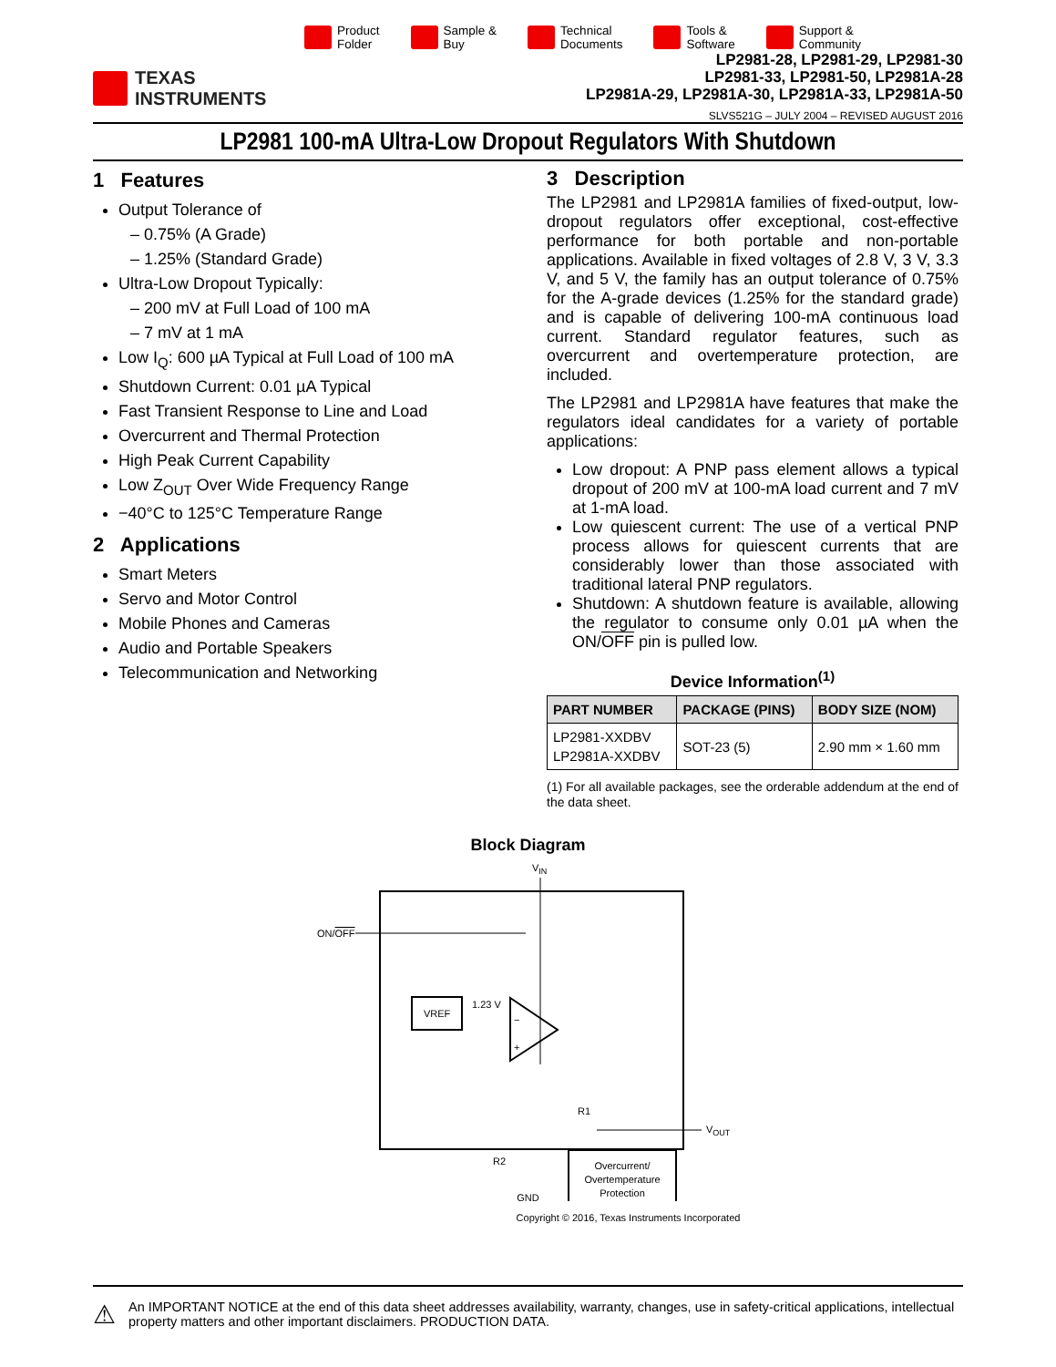Product
Folder
Sample &
Buy
Technical
Documents
Tools &
Software
Support &
Community
TEXAS
INSTRUMENTS
LP2981-28, LP2981-29, LP2981-30
LP2981-33, LP2981-50, LP2981A-28
LP2981A-29, LP2981A-30, LP2981A-33, LP2981A-50
SLVS521G – JULY 2004 – REVISED AUGUST 2016
LP2981 100-mA Ultra-Low Dropout Regulators With Shutdown
1 Features
Output Tolerance of
0.75% (A Grade)
1.25% (Standard Grade)
Ultra-Low Dropout Typically:
200 mV at Full Load of 100 mA
7 mV at 1 mA
Low I<sub>Q</sub>: 600 µA Typical at Full Load of 100 mA
Shutdown Current: 0.01 µA Typical
Fast Transient Response to Line and Load
Overcurrent and Thermal Protection
High Peak Current Capability
Low Z<sub>OUT</sub> Over Wide Frequency Range
−40°C to 125°C Temperature Range
2 Applications
Smart Meters
Servo and Motor Control
Mobile Phones and Cameras
Audio and Portable Speakers
Telecommunication and Networking
3 Description
The LP2981 and LP2981A families of fixed-output, low-dropout regulators offer exceptional, cost-effective performance for both portable and non-portable applications. Available in fixed voltages of 2.8 V, 3 V, 3.3 V, and 5 V, the family has an output tolerance of 0.75% for the A-grade devices (1.25% for the standard grade) and is capable of delivering 100-mA continuous load current. Standard regulator features, such as overcurrent and overtemperature protection, are included.
The LP2981 and LP2981A have features that make the regulators ideal candidates for a variety of portable applications:
Low dropout: A PNP pass element allows a typical dropout of 200 mV at 100-mA load current and 7 mV at 1-mA load.
Low quiescent current: The use of a vertical PNP process allows for quiescent currents that are considerably lower than those associated with traditional lateral PNP regulators.
Shutdown: A shutdown feature is available, allowing the regulator to consume only 0.01 µA when the ON/OFF pin is pulled low.
Device Information<sup>(1)</sup>
| PART NUMBER | PACKAGE (PINS) | BODY SIZE (NOM) |
| --- | --- | --- |
| LP2981-XXDBV LP2981A-XXDBV | SOT-23 (5) | 2.90 mm × 1.60 mm |
(1) For all available packages, see the orderable addendum at the end of the data sheet.
Block Diagram
VIN
ON/OFF
VREF
1.23 V
−
+
R1
R2
VOUT
Overcurrent/
Overtemperature
Protection
GND
Copyright © 2016, Texas Instruments Incorporated
⚠
An IMPORTANT NOTICE at the end of this data sheet addresses availability, warranty, changes, use in safety-critical applications, intellectual property matters and other important disclaimers. PRODUCTION DATA.